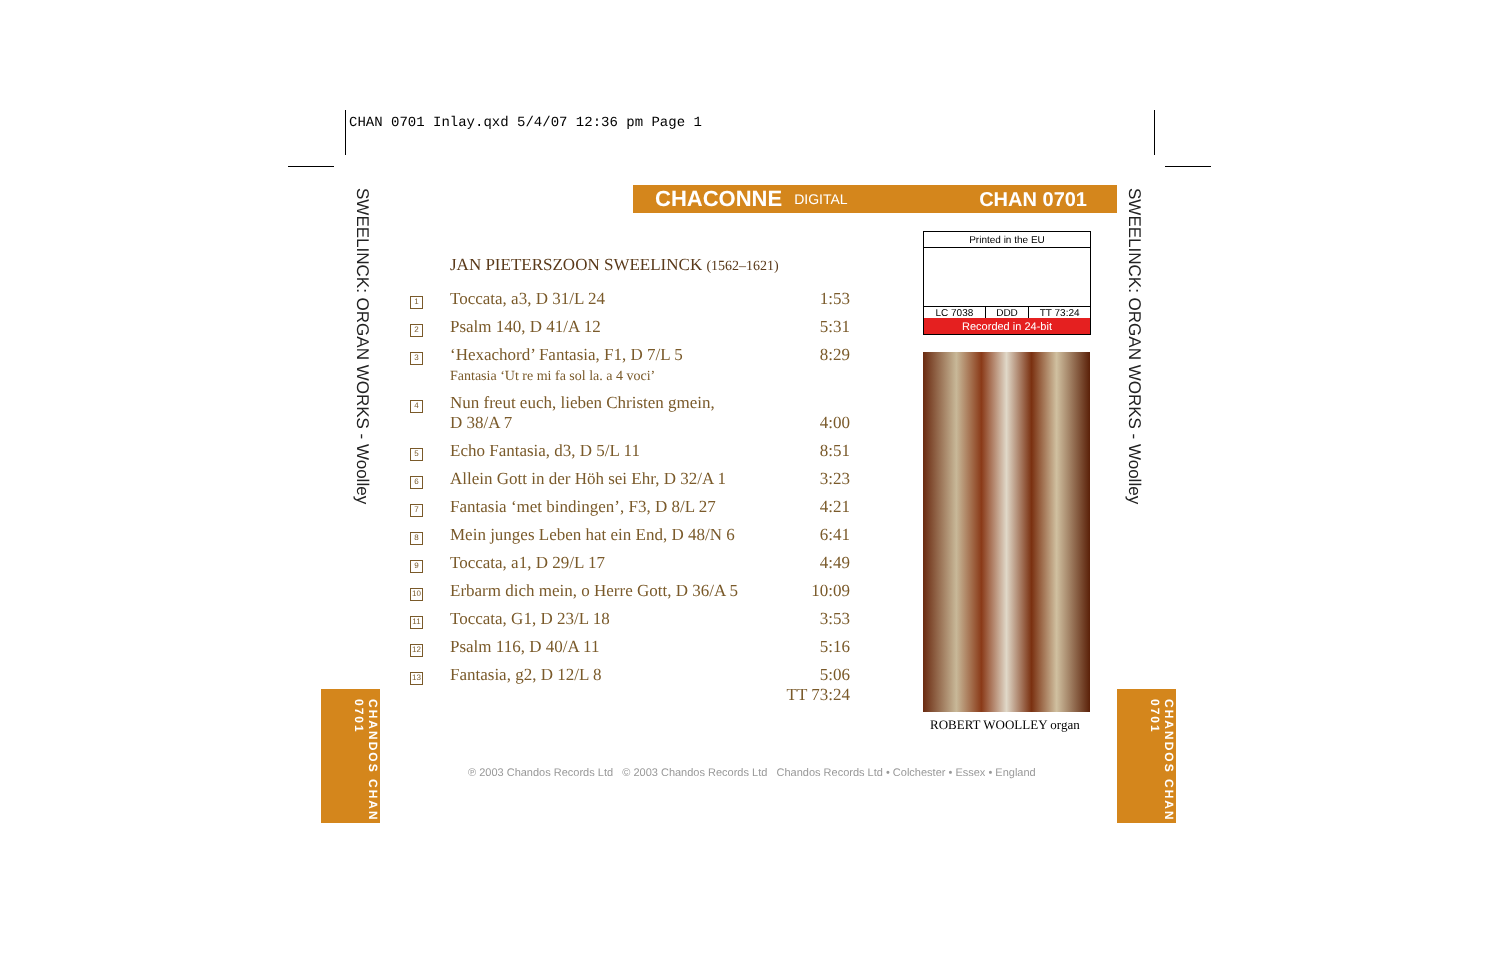CHAN 0701 Inlay.qxd 5/4/07 12:36 pm Page 1
SWEELINCK: ORGAN WORKS - Woolley
SWEELINCK: ORGAN WORKS - Woolley
CHANDOS CHAN 0701
CHANDOS CHAN 0701
CHACONNE DIGITAL CHAN 0701
JAN PIETERSZOON SWEELINCK (1562–1621)
| 1 | Toccata, a3, D 31/L 24 | 1:53 |
| 2 | Psalm 140, D 41/A 12 | 5:31 |
| 3 | ‘Hexachord’ Fantasia, F1, D 7/L 5 Fantasia ‘Ut re mi fa sol la. a 4 voci’ | 8:29 |
| 4 | Nun freut euch, lieben Christen gmein, D 38/A 7 | 4:00 |
| 5 | Echo Fantasia, d3, D 5/L 11 | 8:51 |
| 6 | Allein Gott in der Höh sei Ehr, D 32/A 1 | 3:23 |
| 7 | Fantasia ‘met bindingen’, F3, D 8/L 27 | 4:21 |
| 8 | Mein junges Leben hat ein End, D 48/N 6 | 6:41 |
| 9 | Toccata, a1, D 29/L 17 | 4:49 |
| 10 | Erbarm dich mein, o Herre Gott, D 36/A 5 | 10:09 |
| 11 | Toccata, G1, D 23/L 18 | 3:53 |
| 12 | Psalm 116, D 40/A 11 | 5:16 |
| 13 | Fantasia, g2, D 12/L 8 | 5:06 TT 73:24 |
Printed in the EU
LC 7038 DDD TT 73:24
Recorded in 24-bit
ROBERT WOOLLEY organ
℗ 2003 Chandos Records Ltd © 2003 Chandos Records Ltd Chandos Records Ltd • Colchester • Essex • England